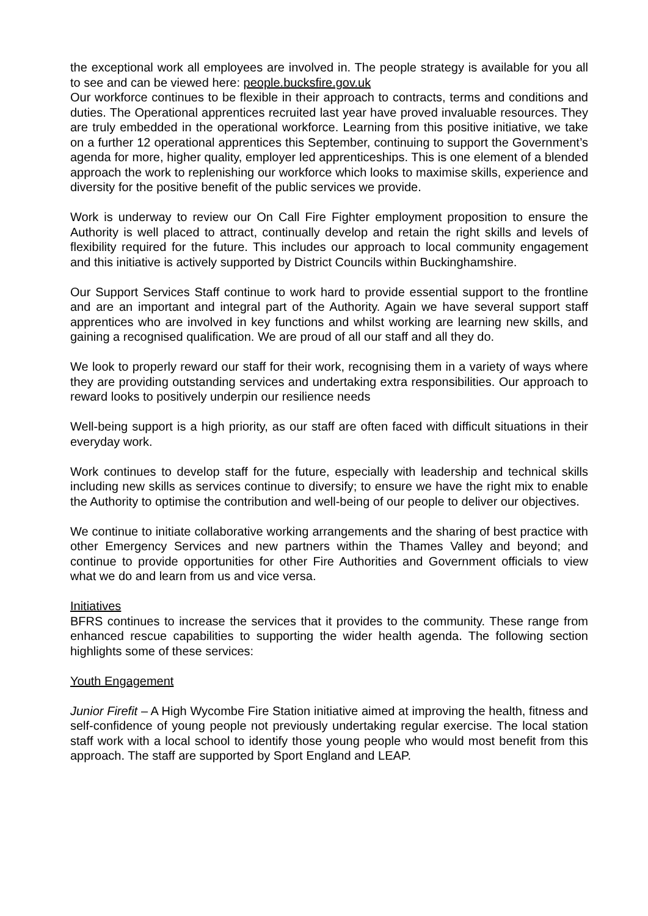the exceptional work all employees are involved in. The people strategy is available for you all to see and can be viewed here: people.bucksfire.gov.uk
Our workforce continues to be flexible in their approach to contracts, terms and conditions and duties. The Operational apprentices recruited last year have proved invaluable resources. They are truly embedded in the operational workforce. Learning from this positive initiative, we take on a further 12 operational apprentices this September, continuing to support the Government’s agenda for more, higher quality, employer led apprenticeships. This is one element of a blended approach the work to replenishing our workforce which looks to maximise skills, experience and diversity for the positive benefit of the public services we provide.
Work is underway to review our On Call Fire Fighter employment proposition to ensure the Authority is well placed to attract, continually develop and retain the right skills and levels of flexibility required for the future. This includes our approach to local community engagement and this initiative is actively supported by District Councils within Buckinghamshire.
Our Support Services Staff continue to work hard to provide essential support to the frontline and are an important and integral part of the Authority. Again we have several support staff apprentices who are involved in key functions and whilst working are learning new skills, and gaining a recognised qualification. We are proud of all our staff and all they do.
We look to properly reward our staff for their work, recognising them in a variety of ways where they are providing outstanding services and undertaking extra responsibilities. Our approach to reward looks to positively underpin our resilience needs
Well-being support is a high priority, as our staff are often faced with difficult situations in their everyday work.
Work continues to develop staff for the future, especially with leadership and technical skills including new skills as services continue to diversify; to ensure we have the right mix to enable the Authority to optimise the contribution and well-being of our people to deliver our objectives.
We continue to initiate collaborative working arrangements and the sharing of best practice with other Emergency Services and new partners within the Thames Valley and beyond; and continue to provide opportunities for other Fire Authorities and Government officials to view what we do and learn from us and vice versa.
Initiatives
BFRS continues to increase the services that it provides to the community. These range from enhanced rescue capabilities to supporting the wider health agenda. The following section highlights some of these services:
Youth Engagement
Junior Firefit – A High Wycombe Fire Station initiative aimed at improving the health, fitness and self-confidence of young people not previously undertaking regular exercise. The local station staff work with a local school to identify those young people who would most benefit from this approach. The staff are supported by Sport England and LEAP.